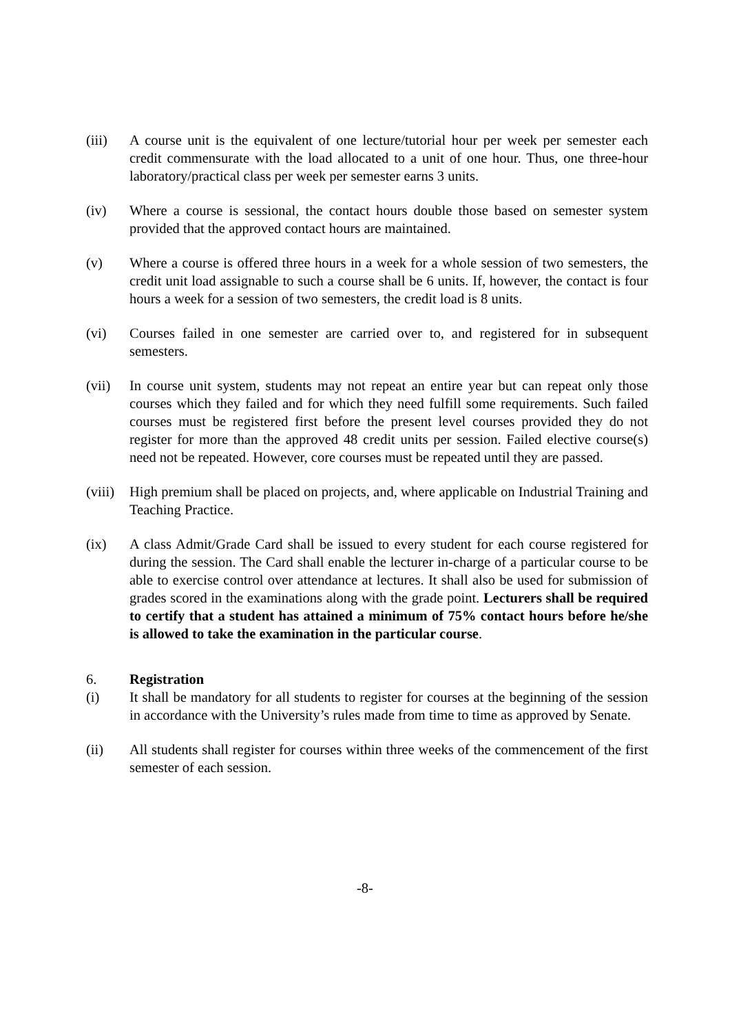(iii) A course unit is the equivalent of one lecture/tutorial hour per week per semester each credit commensurate with the load allocated to a unit of one hour. Thus, one three-hour laboratory/practical class per week per semester earns 3 units.
(iv) Where a course is sessional, the contact hours double those based on semester system provided that the approved contact hours are maintained.
(v) Where a course is offered three hours in a week for a whole session of two semesters, the credit unit load assignable to such a course shall be 6 units. If, however, the contact is four hours a week for a session of two semesters, the credit load is 8 units.
(vi) Courses failed in one semester are carried over to, and registered for in subsequent semesters.
(vii) In course unit system, students may not repeat an entire year but can repeat only those courses which they failed and for which they need fulfill some requirements. Such failed courses must be registered first before the present level courses provided they do not register for more than the approved 48 credit units per session. Failed elective course(s) need not be repeated. However, core courses must be repeated until they are passed.
(viii)
High premium shall be placed on projects, and, where applicable on Industrial Training and Teaching Practice.
(ix) A class Admit/Grade Card shall be issued to every student for each course registered for during the session. The Card shall enable the lecturer in-charge of a particular course to be able to exercise control over attendance at lectures. It shall also be used for submission of grades scored in the examinations along with the grade point. Lecturers shall be required to certify that a student has attained a minimum of 75% contact hours before he/she is allowed to take the examination in the particular course.
6. Registration
(i) It shall be mandatory for all students to register for courses at the beginning of the session in accordance with the University’s rules made from time to time as approved by Senate.
(ii) All students shall register for courses within three weeks of the commencement of the first semester of each session.
-8-